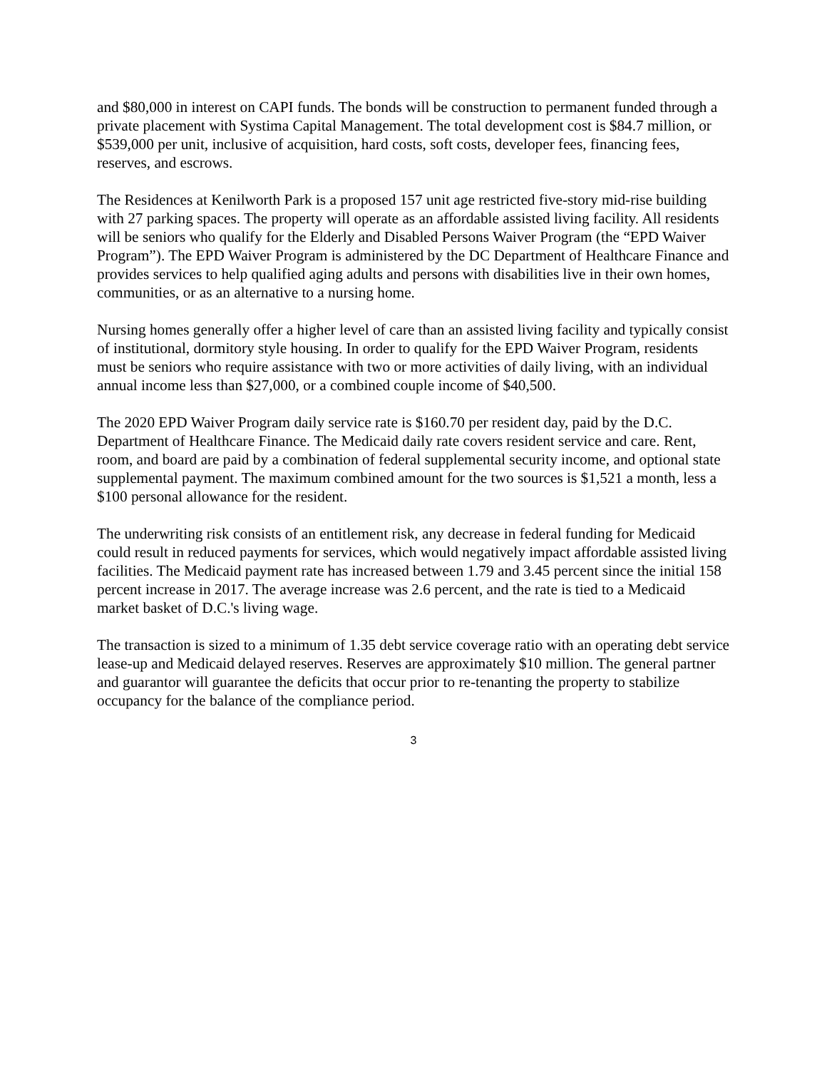and $80,000 in interest on CAPI funds. The bonds will be construction to permanent funded through a private placement with Systima Capital Management. The total development cost is $84.7 million, or $539,000 per unit, inclusive of acquisition, hard costs, soft costs, developer fees, financing fees, reserves, and escrows.
The Residences at Kenilworth Park is a proposed 157 unit age restricted five-story mid-rise building with 27 parking spaces. The property will operate as an affordable assisted living facility. All residents will be seniors who qualify for the Elderly and Disabled Persons Waiver Program (the “EPD Waiver Program”). The EPD Waiver Program is administered by the DC Department of Healthcare Finance and provides services to help qualified aging adults and persons with disabilities live in their own homes, communities, or as an alternative to a nursing home.
Nursing homes generally offer a higher level of care than an assisted living facility and typically consist of institutional, dormitory style housing. In order to qualify for the EPD Waiver Program, residents must be seniors who require assistance with two or more activities of daily living, with an individual annual income less than $27,000, or a combined couple income of $40,500.
The 2020 EPD Waiver Program daily service rate is $160.70 per resident day, paid by the D.C. Department of Healthcare Finance. The Medicaid daily rate covers resident service and care. Rent, room, and board are paid by a combination of federal supplemental security income, and optional state supplemental payment. The maximum combined amount for the two sources is $1,521 a month, less a $100 personal allowance for the resident.
The underwriting risk consists of an entitlement risk, any decrease in federal funding for Medicaid could result in reduced payments for services, which would negatively impact affordable assisted living facilities. The Medicaid payment rate has increased between 1.79 and 3.45 percent since the initial 158 percent increase in 2017. The average increase was 2.6 percent, and the rate is tied to a Medicaid market basket of D.C.'s living wage.
The transaction is sized to a minimum of 1.35 debt service coverage ratio with an operating debt service lease-up and Medicaid delayed reserves. Reserves are approximately $10 million. The general partner and guarantor will guarantee the deficits that occur prior to re-tenanting the property to stabilize occupancy for the balance of the compliance period.
3